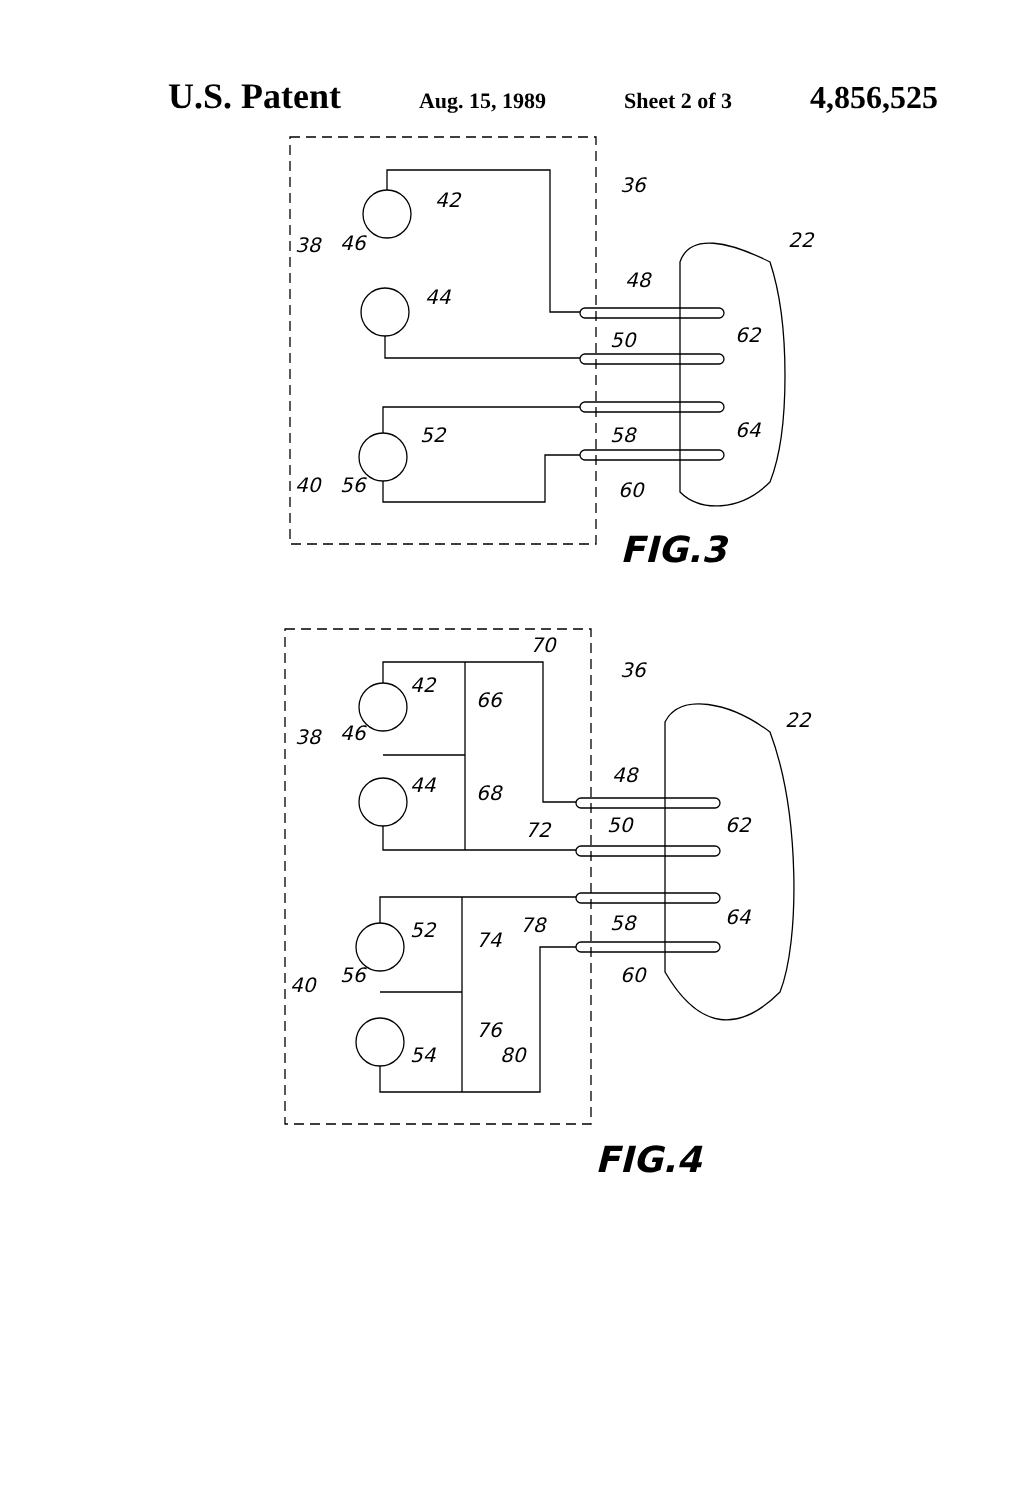U.S. Patent Aug. 15, 1989 Sheet 2 of 3 4,856,525
36
22
42
44
38
46
48
50
62
52
58
64
40
56
60
36
22
42
66
70
38
46
44
68
48
72
50
62
52
74
78
58
64
40
56
60
76
54
80
FIG.3
FIG.4